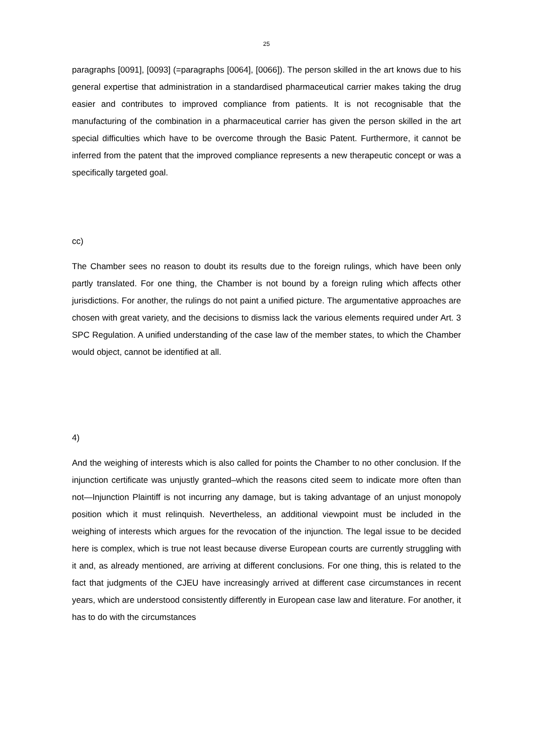25
paragraphs [0091], [0093] (=paragraphs [0064], [0066]). The person skilled in the art knows due to his general expertise that administration in a standardised pharmaceutical carrier makes taking the drug easier and contributes to improved compliance from patients. It is not recognisable that the manufacturing of the combination in a pharmaceutical carrier has given the person skilled in the art special difficulties which have to be overcome through the Basic Patent. Furthermore, it cannot be inferred from the patent that the improved compliance represents a new therapeutic concept or was a specifically targeted goal.
cc)
The Chamber sees no reason to doubt its results due to the foreign rulings, which have been only partly translated. For one thing, the Chamber is not bound by a foreign ruling which affects other jurisdictions. For another, the rulings do not paint a unified picture. The argumentative approaches are chosen with great variety, and the decisions to dismiss lack the various elements required under Art. 3 SPC Regulation. A unified understanding of the case law of the member states, to which the Chamber would object, cannot be identified at all.
4)
And the weighing of interests which is also called for points the Chamber to no other conclusion. If the injunction certificate was unjustly granted–which the reasons cited seem to indicate more often than not—Injunction Plaintiff is not incurring any damage, but is taking advantage of an unjust monopoly position which it must relinquish. Nevertheless, an additional viewpoint must be included in the weighing of interests which argues for the revocation of the injunction. The legal issue to be decided here is complex, which is true not least because diverse European courts are currently struggling with it and, as already mentioned, are arriving at different conclusions. For one thing, this is related to the fact that judgments of the CJEU have increasingly arrived at different case circumstances in recent years, which are understood consistently differently in European case law and literature. For another, it has to do with the circumstances